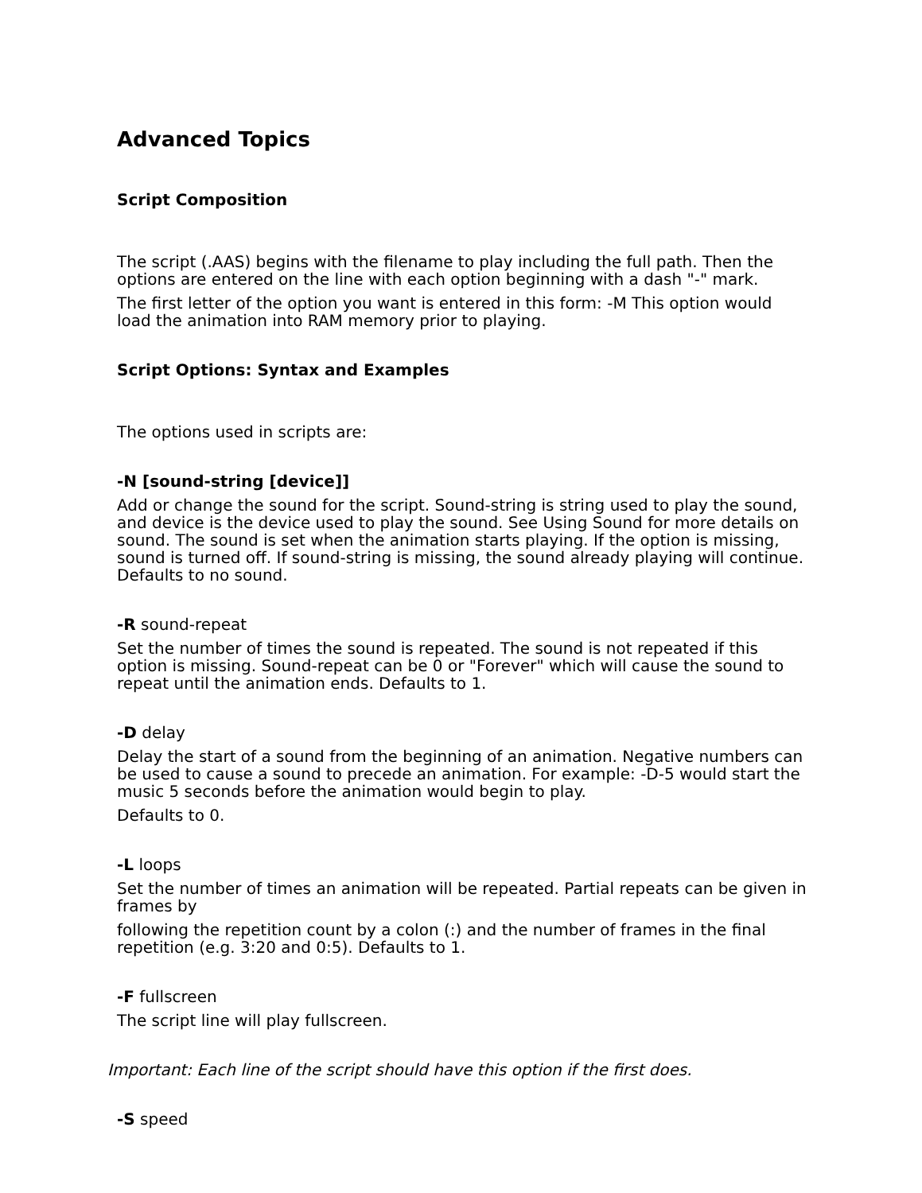Advanced Topics
Script Composition
The script (.AAS) begins with the filename to play including the full path. Then the options are entered on the line with each option beginning with a dash "-" mark.
The first letter of the option you want is entered in this form: -M This option would load the animation into RAM memory prior to playing.
Script Options: Syntax and Examples
The options used in scripts are:
-N [sound-string [device]]
Add or change the sound for the script. Sound-string is string used to play the sound, and device is the device used to play the sound. See Using Sound for more details on sound. The sound is set when the animation starts playing. If the option is missing, sound is turned off. If sound-string is missing, the sound already playing will continue. Defaults to no sound.
-R sound-repeat
Set the number of times the sound is repeated. The sound is not repeated if this option is missing. Sound-repeat can be 0 or "Forever" which will cause the sound to repeat until the animation ends. Defaults to 1.
-D delay
Delay the start of a sound from the beginning of an animation. Negative numbers can be used to cause a sound to precede an animation. For example: -D-5 would start the music 5 seconds before the animation would begin to play.
Defaults to 0.
-L loops
Set the number of times an animation will be repeated. Partial repeats can be given in frames by
following the repetition count by a colon (:) and the number of frames in the final repetition (e.g. 3:20 and 0:5). Defaults to 1.
-F fullscreen
The script line will play fullscreen.
Important: Each line of the script should have this option if the first does.
-S speed